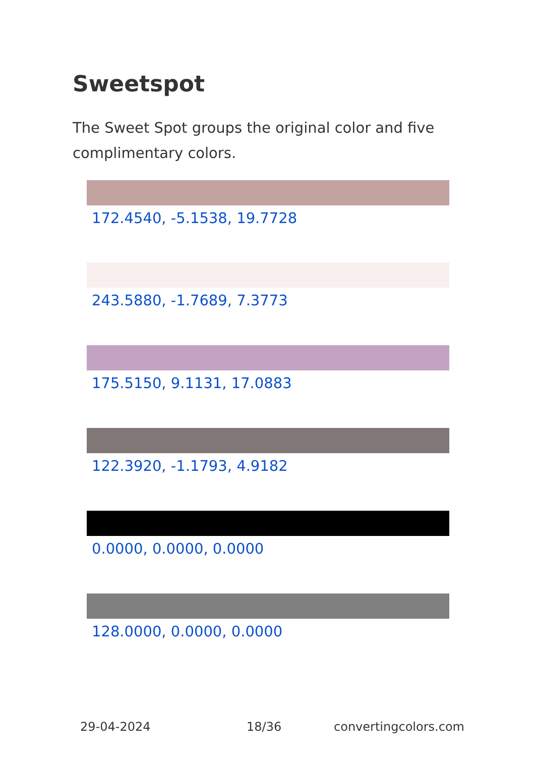Sweetspot
The Sweet Spot groups the original color and five complimentary colors.
172.4540, -5.1538, 19.7728
243.5880, -1.7689, 7.3773
175.5150, 9.1131, 17.0883
122.3920, -1.1793, 4.9182
0.0000, 0.0000, 0.0000
128.0000, 0.0000, 0.0000
29-04-2024 18/36 convertingcolors.com